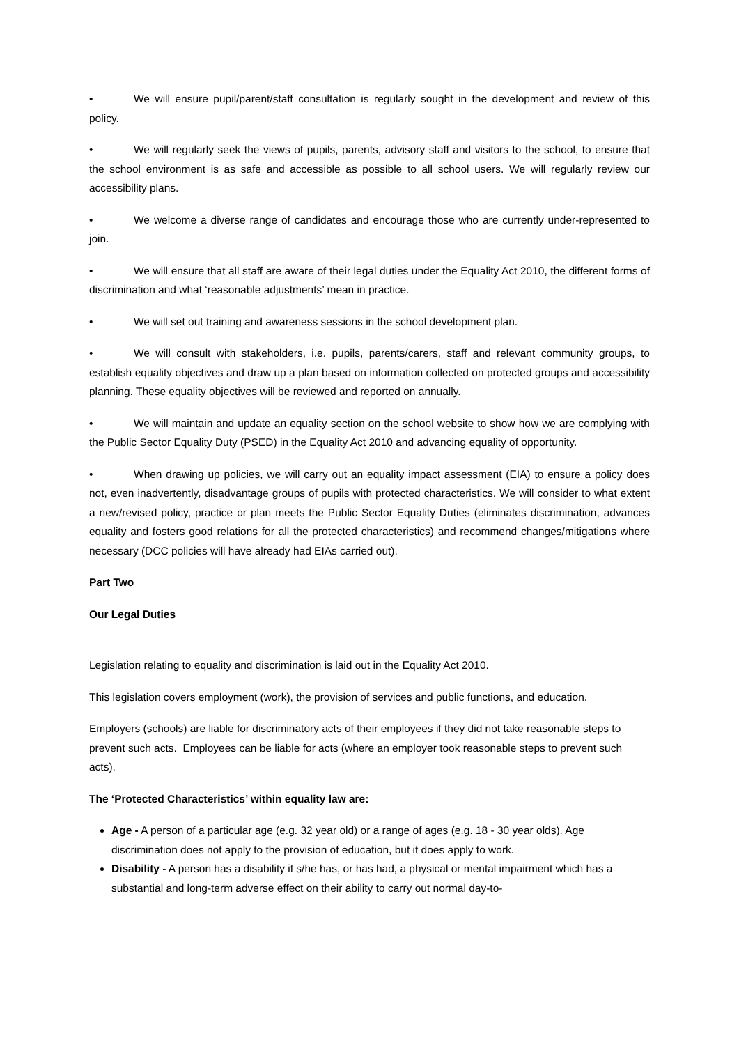• We will ensure pupil/parent/staff consultation is regularly sought in the development and review of this policy.
• We will regularly seek the views of pupils, parents, advisory staff and visitors to the school, to ensure that the school environment is as safe and accessible as possible to all school users. We will regularly review our accessibility plans.
• We welcome a diverse range of candidates and encourage those who are currently under-represented to join.
• We will ensure that all staff are aware of their legal duties under the Equality Act 2010, the different forms of discrimination and what ‘reasonable adjustments’ mean in practice.
• We will set out training and awareness sessions in the school development plan.
• We will consult with stakeholders, i.e. pupils, parents/carers, staff and relevant community groups, to establish equality objectives and draw up a plan based on information collected on protected groups and accessibility planning. These equality objectives will be reviewed and reported on annually.
• We will maintain and update an equality section on the school website to show how we are complying with the Public Sector Equality Duty (PSED) in the Equality Act 2010 and advancing equality of opportunity.
• When drawing up policies, we will carry out an equality impact assessment (EIA) to ensure a policy does not, even inadvertently, disadvantage groups of pupils with protected characteristics. We will consider to what extent a new/revised policy, practice or plan meets the Public Sector Equality Duties (eliminates discrimination, advances equality and fosters good relations for all the protected characteristics) and recommend changes/mitigations where necessary (DCC policies will have already had EIAs carried out).
Part Two
Our Legal Duties
Legislation relating to equality and discrimination is laid out in the Equality Act 2010.
This legislation covers employment (work), the provision of services and public functions, and education.
Employers (schools) are liable for discriminatory acts of their employees if they did not take reasonable steps to prevent such acts. Employees can be liable for acts (where an employer took reasonable steps to prevent such acts).
The ‘Protected Characteristics’ within equality law are:
Age - A person of a particular age (e.g. 32 year old) or a range of ages (e.g. 18 - 30 year olds). Age discrimination does not apply to the provision of education, but it does apply to work.
Disability - A person has a disability if s/he has, or has had, a physical or mental impairment which has a substantial and long-term adverse effect on their ability to carry out normal day-to-